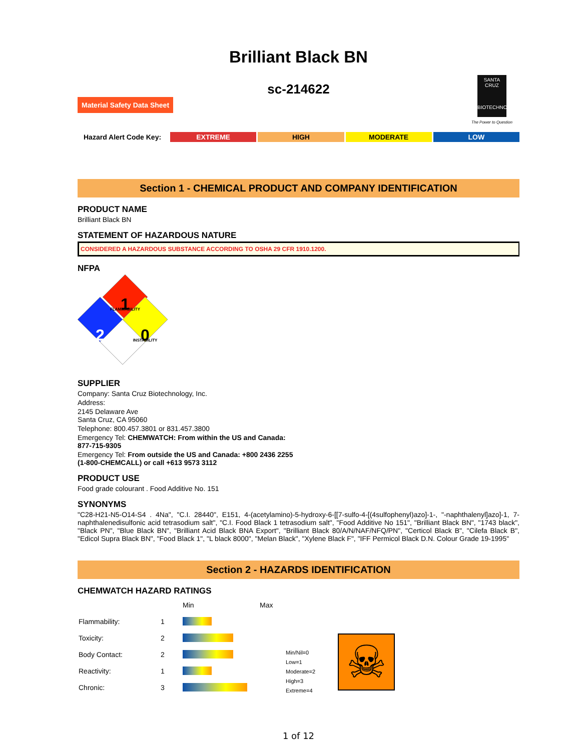Brilliant Black BN
sc-214622
Material Safety Data Sheet
SANTA CRUZ
BIOTECHNOLOGY
The Power to Question
Hazard Alert Code Key: EXTREME HIGH MODERATE LOW
Section 1 - CHEMICAL PRODUCT AND COMPANY IDENTIFICATION
PRODUCT NAME
Brilliant Black BN
STATEMENT OF HAZARDOUS NATURE
CONSIDERED A HAZARDOUS SUBSTANCE ACCORDING TO OSHA 29 CFR 1910.1200.
NFPA
1
FLAMMABILITY
2
HEALTH HAZARD
0
INSTABILITY
SUPPLIER
Company: Santa Cruz Biotechnology, Inc.
Address:
2145 Delaware Ave
Santa Cruz, CA 95060
Telephone: 800.457.3801 or 831.457.3800
Emergency Tel: CHEMWATCH: From within the US and Canada:
877-715-9305
Emergency Tel: From outside the US and Canada: +800 2436 2255
(1-800-CHEMCALL) or call +613 9573 3112
PRODUCT USE
Food grade colourant . Food Additive No. 151
SYNONYMS
"C28-H21-N5-O14-S4 . 4Na", "C.I. 28440", E151, 4-(acetylamino)-5-hydroxy-6-[[7-sulfo-4-[(4sulfophenyl)azo]-1-, "-naphthalenyl]azo]-1, 7-naphthalenedisulfonic acid tetrasodium salt", "C.I. Food Black 1 tetrasodium salt", "Food Additive No 151", "Brilliant Black BN", "1743 black", "Black PN", "Blue Black BN", "Brilliant Acid Black BNA Export", "Brilliant Black 80/A/N/NAF/NFQ/PN", "Certicol Black B", "Cilefa Black B", "Edicol Supra Black BN", "Food Black 1", "L black 8000", "Melan Black", "Xylene Black F", "IFF Permicol Black D.N. Colour Grade 19-1995"
Section 2 - HAZARDS IDENTIFICATION
CHEMWATCH HAZARD RATINGS
| | | Min | Max |
| Flammability: | 1 | | |
| Toxicity: | 2 | | |
| Body Contact: | 2 | | |
| Reactivity: | 1 | | |
| Chronic: | 3 | | |
Min/Nil=0
Low=1
Moderate=2
High=3
Extreme=4
☠
1 of 12